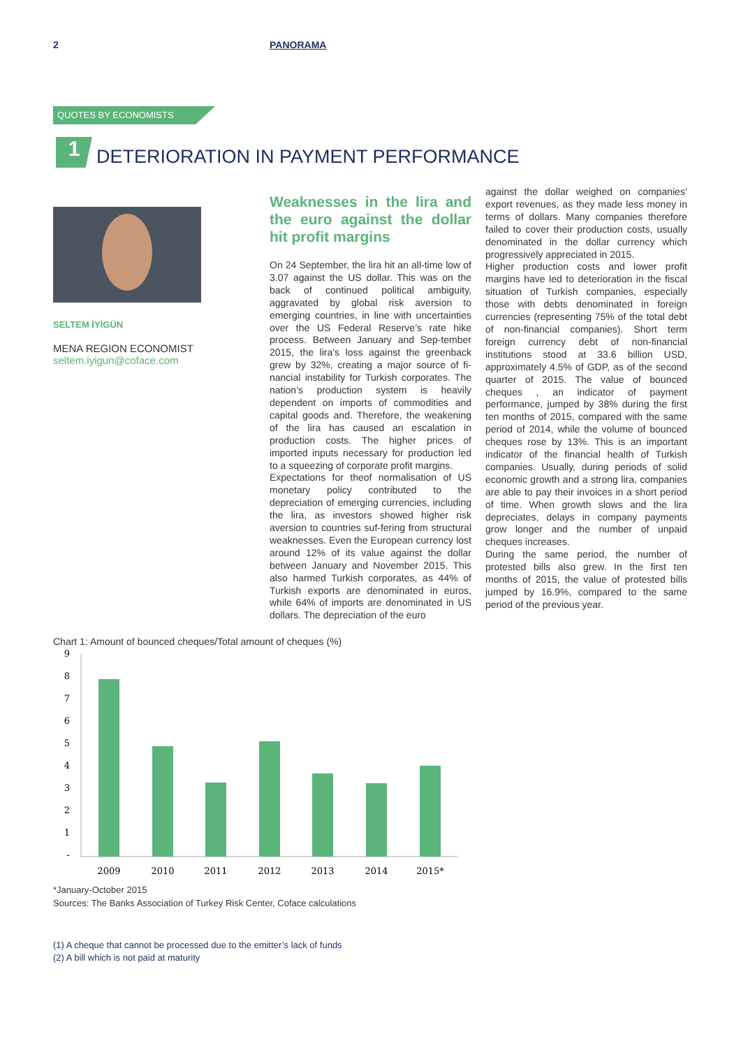2 PANORAMA
QUOTES BY ECONOMISTS
1
DETERIORATION IN PAYMENT PERFORMANCE
SELTEM İYİGÜN
MENA REGION ECONOMIST
seltem.iyigun@coface.com
Weaknesses in the lira and the euro against the dollar hit profit margins
On 24 September, the lira hit an all-time low of 3.07 against the US dollar. This was on the back of continued political ambiguity, aggravated by global risk aversion to emerging countries, in line with uncertainties over the US Federal Reserve’s rate hike process. Between January and Sep-tember 2015, the lira’s loss against the greenback grew by 32%, creating a major source of fi-nancial instability for Turkish corporates. The nation’s production system is heavily dependent on imports of commodities and capital goods and. Therefore, the weakening of the lira has caused an escalation in production costs. The higher prices of imported inputs necessary for production led to a squeezing of corporate profit margins.
Expectations for theof normalisation of US monetary policy contributed to the depreciation of emerging currencies, including the lira, as investors showed higher risk aversion to countries suf-fering from structural weaknesses. Even the European currency lost around 12% of its value against the dollar between January and November 2015. This also harmed Turkish corporates, as 44% of Turkish exports are denominated in euros, while 64% of imports are denominated in US dollars. The depreciation of the euro
against the dollar weighed on companies’ export revenues, as they made less money in terms of dollars. Many companies therefore failed to cover their production costs, usually denominated in the dollar currency which progressively appreciated in 2015.
Higher production costs and lower profit margins have led to deterioration in the fiscal situation of Turkish companies, especially those with debts denominated in foreign currencies (representing 75% of the total debt of non-financial companies). Short term foreign currency debt of non-financial institutions stood at 33.6 billion USD, approximately 4.5% of GDP, as of the second quarter of 2015. The value of bounced cheques , an indicator of payment performance, jumped by 38% during the first ten months of 2015, compared with the same period of 2014, while the volume of bounced cheques rose by 13%. This is an important indicator of the financial health of Turkish companies. Usually, during periods of solid economic growth and a strong lira, companies are able to pay their invoices in a short period of time. When growth slows and the lira depreciates, delays in company payments grow longer and the number of unpaid cheques increases.
During the same period, the number of protested bills also grew. In the first ten months of 2015, the value of protested bills jumped by 16.9%, compared to the same period of the previous year.
Chart 1: Amount of bounced cheques/Total amount of cheques (%)
9
8
7
6
5
4
3
2
1
-
2009
2010
2011
2012
2013
2014
2015*
*January-October 2015
Sources: The Banks Association of Turkey Risk Center, Coface calculations
(1) A cheque that cannot be processed due to the emitter’s lack of funds
(2) A bill which is not paid at maturity